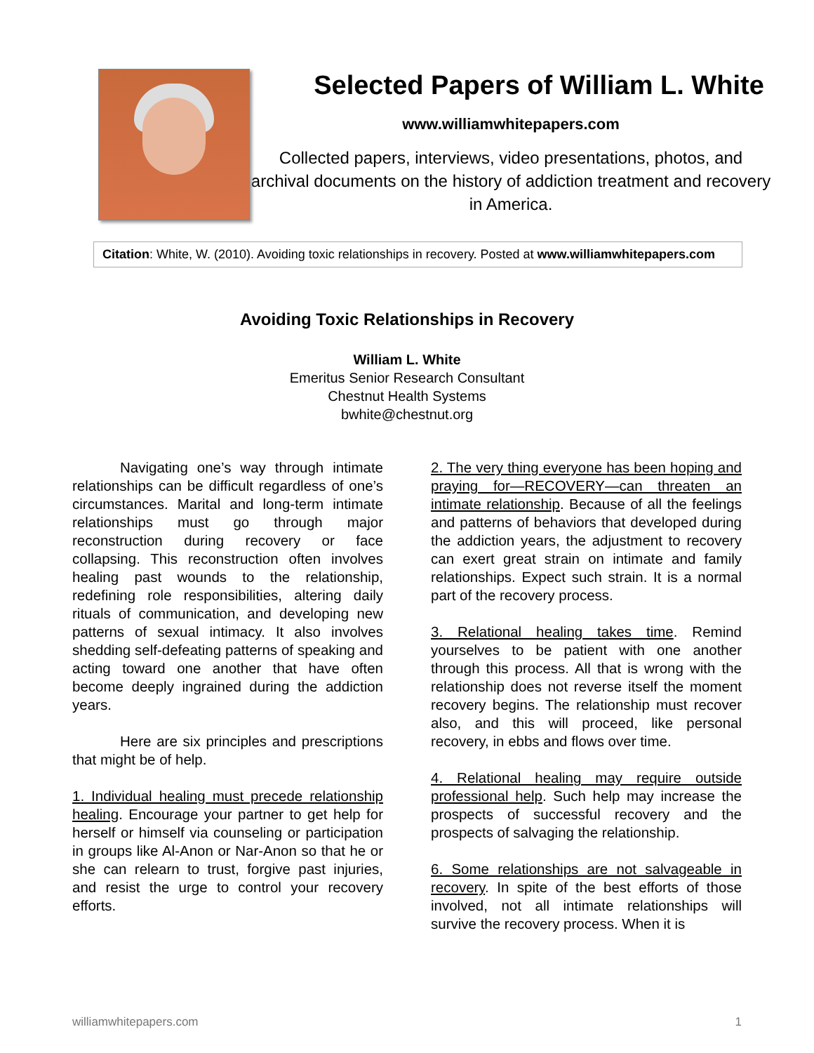Selected Papers of William L. White
www.williamwhitepapers.com
Collected papers, interviews, video presentations, photos, and archival documents on the history of addiction treatment and recovery in America.
Citation: White, W. (2010). Avoiding toxic relationships in recovery. Posted at www.williamwhitepapers.com
Avoiding Toxic Relationships in Recovery
William L. White
Emeritus Senior Research Consultant
Chestnut Health Systems
bwhite@chestnut.org
Navigating one’s way through intimate relationships can be difficult regardless of one’s circumstances. Marital and long-term intimate relationships must go through major reconstruction during recovery or face collapsing. This reconstruction often involves healing past wounds to the relationship, redefining role responsibilities, altering daily rituals of communication, and developing new patterns of sexual intimacy. It also involves shedding self-defeating patterns of speaking and acting toward one another that have often become deeply ingrained during the addiction years.
Here are six principles and prescriptions that might be of help.
1. Individual healing must precede relationship healing. Encourage your partner to get help for herself or himself via counseling or participation in groups like Al-Anon or Nar-Anon so that he or she can relearn to trust, forgive past injuries, and resist the urge to control your recovery efforts.
2. The very thing everyone has been hoping and praying for—RECOVERY—can threaten an intimate relationship. Because of all the feelings and patterns of behaviors that developed during the addiction years, the adjustment to recovery can exert great strain on intimate and family relationships. Expect such strain. It is a normal part of the recovery process.
3. Relational healing takes time. Remind yourselves to be patient with one another through this process. All that is wrong with the relationship does not reverse itself the moment recovery begins. The relationship must recover also, and this will proceed, like personal recovery, in ebbs and flows over time.
4. Relational healing may require outside professional help. Such help may increase the prospects of successful recovery and the prospects of salvaging the relationship.
6. Some relationships are not salvageable in recovery. In spite of the best efforts of those involved, not all intimate relationships will survive the recovery process. When it is
williamwhitepapers.com 1